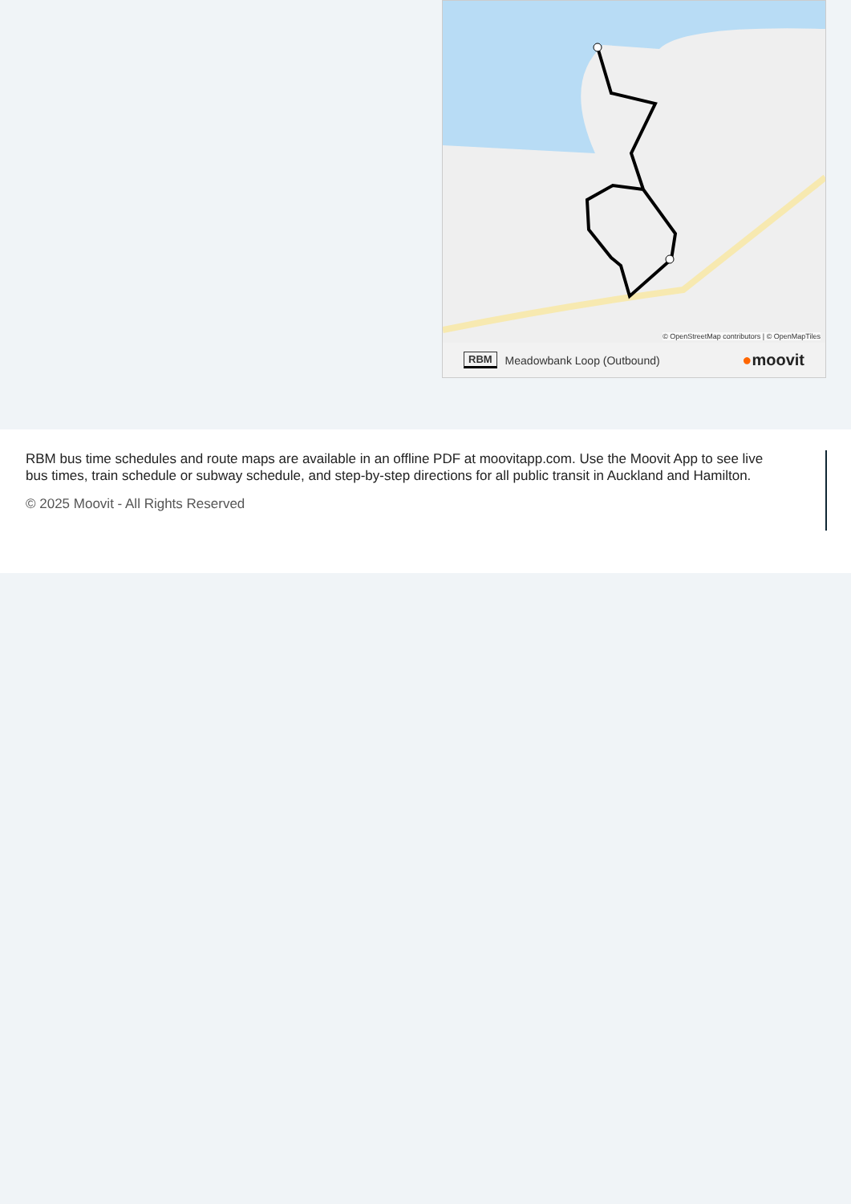© OpenStreetMap contributors | © OpenMapTiles
RBM Meadowbank Loop (Outbound) ●moovit
RBM bus time schedules and route maps are available in an offline PDF at moovitapp.com. Use the Moovit App to see live bus times, train schedule or subway schedule, and step-by-step directions for all public transit in Auckland and Hamilton.
© 2025 Moovit - All Rights Reserved